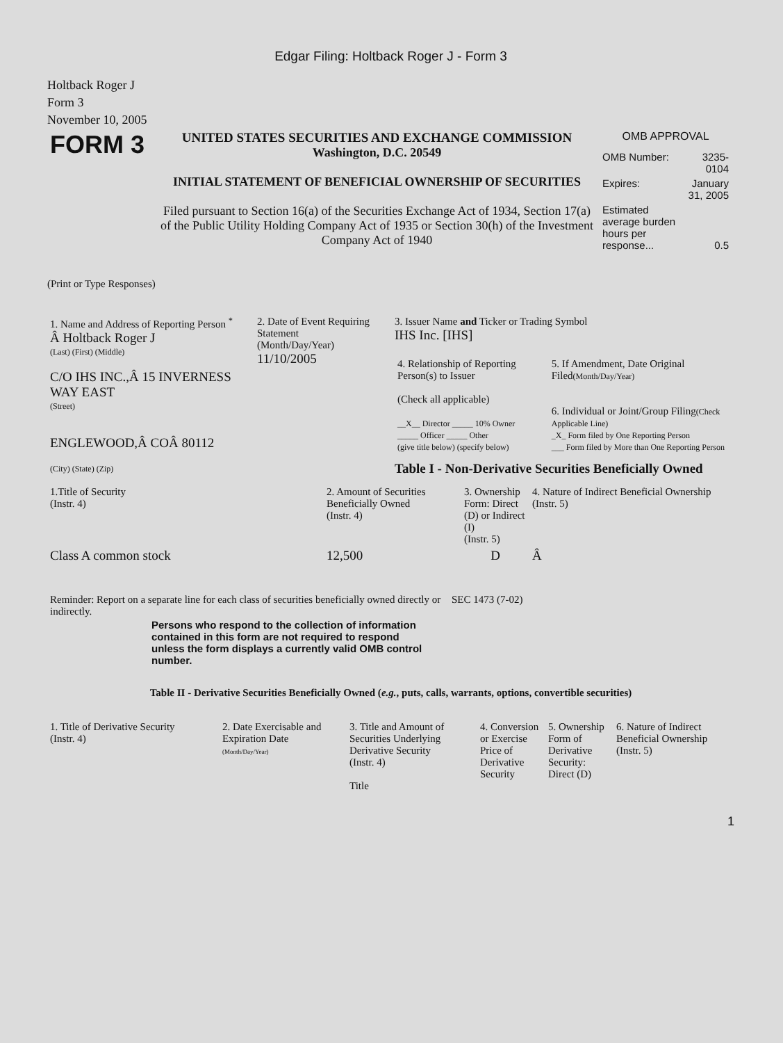Edgar Filing: Holtback Roger J - Form 3
Holtback Roger J
Form 3
November 10, 2005
| FORM 3 | UNITED STATES SECURITIES AND EXCHANGE COMMISSION Washington, D.C. 20549 INITIAL STATEMENT OF BENEFICIAL OWNERSHIP OF SECURITIES Filed pursuant to Section 16(a) of the Securities Exchange Act of 1934, Section 17(a) of the Public Utility Holding Company Act of 1935 or Section 30(h) of the Investment Company Act of 1940 | OMB APPROVAL / OMB Number: / 3235-0104 / / Expires: / January 31, 2005 / / Estimated average burden hours per response... / 0.5 / |
(Print or Type Responses)
| 1. Name and Address of Reporting Person <sup>*</sup> Â Holtback Roger J (Last) (First) (Middle) C/O IHS INC.,Â 15 INVERNESS WAY EAST (Street) ENGLEWOOD,Â COÂ 80112 (City) (State) (Zip) | 2. Date of Event Requiring Statement (Month/Day/Year) 11/10/2005 | 3. Issuer Name and Ticker or Trading Symbol IHS Inc. [IHS] / 4. Relationship of Reporting Person(s) to Issuer (Check all applicable) __X__ Director _____ 10% Owner _____ Officer _____ Other (give title below) (specify below) / 5. If Amendment, Date Original Filed (Month/Day/Year) 6. Individual or Joint/Group Filing (Check Applicable Line) _X_ Form filed by One Reporting Person ___ Form filed by More than One Reporting Person / Table I - Non-Derivative Securities Beneficially Owned |
| 1.Title of Security (Instr. 4) | 2. Amount of Securities Beneficially Owned (Instr. 4) | 3. Ownership Form: Direct (D) or Indirect (I) (Instr. 5) | 4. Nature of Indirect Beneficial Ownership (Instr. 5) |
| --- | --- | --- | --- |
| Class A common stock | 12,500 | D | Â |
| Reminder: Report on a separate line for each class of securities beneficially owned directly or indirectly. | SEC 1473 (7-02) |
Persons who respond to the collection of information contained in this form are not required to respond unless the form displays a currently valid OMB control number.
Table II - Derivative Securities Beneficially Owned (e.g., puts, calls, warrants, options, convertible securities)
| 1. Title of Derivative Security (Instr. 4) | 2. Date Exercisable and Expiration Date (Month/Day/Year) | 3. Title and Amount of Securities Underlying Derivative Security (Instr. 4) Title | 4. Conversion or Exercise Price of Derivative Security | 5. Ownership Form of Derivative Security: Direct (D) | 6. Nature of Indirect Beneficial Ownership (Instr. 5) |
| --- | --- | --- | --- | --- | --- |
1